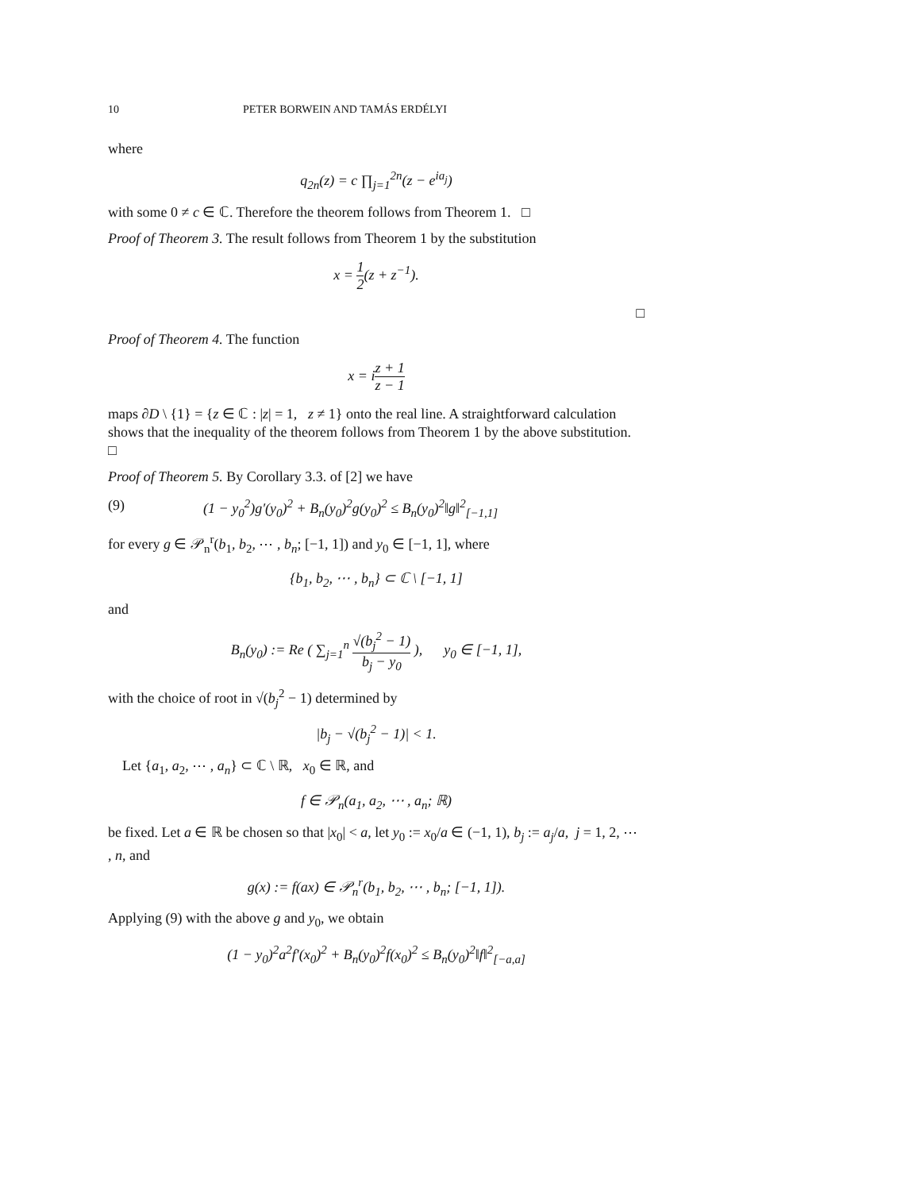10 PETER BORWEIN AND TAMÁS ERDÉLYI
where
q<sub>2n</sub>(z) = c ∏<sub>j=1</sub><sup>2n</sup>(z − e<sup>ia<sub>j</sub></sup>)
with some 0 ≠ c ∈ ℂ. Therefore the theorem follows from Theorem 1. □
Proof of Theorem 3. The result follows from Theorem 1 by the substitution
x = 1 2(z + z<sup>−1</sup>).
□
Proof of Theorem 4. The function
x = iz + 1 z − 1
maps ∂D \ {1} = {z ∈ ℂ : |z| = 1, z ≠ 1} onto the real line. A straightforward calculation shows that the inequality of the theorem follows from Theorem 1 by the above substitution. □
Proof of Theorem 5. By Corollary 3.3. of [2] we have
(9) (1 − y<sub>0</sub><sup>2</sup>)g′(y<sub>0</sub>)<sup>2</sup> + B<sub>n</sub>(y<sub>0</sub>)<sup>2</sup>g(y<sub>0</sub>)<sup>2</sup> ≤ B<sub>n</sub>(y<sub>0</sub>)<sup>2</sup>‖g‖<sup>2</sup><sub>[−1,1]</sub>
for every g ∈ 𝒫<sub>n</sub><sup>r</sup>(b<sub>1</sub>, b<sub>2</sub>, ⋯ , b<sub>n</sub>; [−1, 1]) and y<sub>0</sub> ∈ [−1, 1], where
{b<sub>1</sub>, b<sub>2</sub>, ⋯ , b<sub>n</sub>} ⊂ ℂ \ [−1, 1]
and
B<sub>n</sub>(y<sub>0</sub>) := Re ( ∑<sub>j=1</sub><sup>n</sup> √(b<sub>j</sub><sup>2</sup> − 1) b<sub>j</sub> − y<sub>0</sub> ), y<sub>0</sub> ∈ [−1, 1],
with the choice of root in √(b<sub>j</sub><sup>2</sup> − 1) determined by
|b<sub>j</sub> − √(b<sub>j</sub><sup>2</sup> − 1)| < 1.
Let {a<sub>1</sub>, a<sub>2</sub>, ⋯ , a<sub>n</sub>} ⊂ ℂ \ ℝ, x<sub>0</sub> ∈ ℝ, and
f ∈ 𝒫<sub>n</sub>(a<sub>1</sub>, a<sub>2</sub>, ⋯ , a<sub>n</sub>; ℝ)
be fixed. Let a ∈ ℝ be chosen so that |x<sub>0</sub>| < a, let y<sub>0</sub> := x<sub>0</sub>/a ∈ (−1, 1), b<sub>j</sub> := a<sub>j</sub>/a, j = 1, 2, ⋯ , n, and
g(x) := f(ax) ∈ 𝒫<sub>n</sub><sup>r</sup>(b<sub>1</sub>, b<sub>2</sub>, ⋯ , b<sub>n</sub>; [−1, 1]).
Applying (9) with the above g and y<sub>0</sub>, we obtain
(1 − y<sub>0</sub>)<sup>2</sup>a<sup>2</sup>f′(x<sub>0</sub>)<sup>2</sup> + B<sub>n</sub>(y<sub>0</sub>)<sup>2</sup>f(x<sub>0</sub>)<sup>2</sup> ≤ B<sub>n</sub>(y<sub>0</sub>)<sup>2</sup>‖f‖<sup>2</sup><sub>[−a,a]</sub>